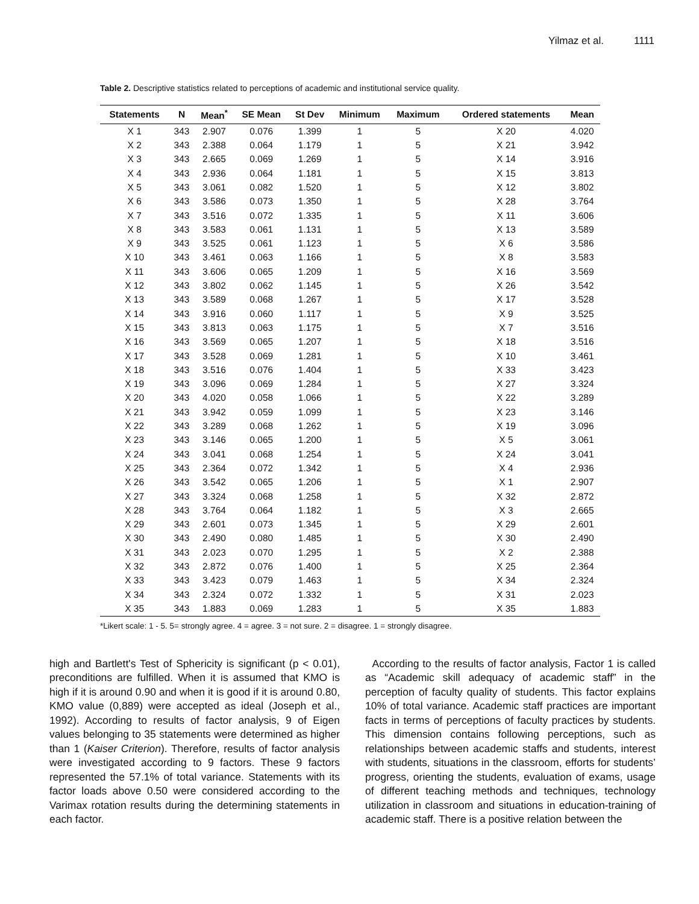Yilmaz et al. 1111
Table 2. Descriptive statistics related to perceptions of academic and institutional service quality.
| Statements | N | Mean<sup>*</sup> | SE Mean | St Dev | Minimum | Maximum | Ordered statements | Mean |
| --- | --- | --- | --- | --- | --- | --- | --- | --- |
| X 1 | 343 | 2.907 | 0.076 | 1.399 | 1 | 5 | X 20 | 4.020 |
| X 2 | 343 | 2.388 | 0.064 | 1.179 | 1 | 5 | X 21 | 3.942 |
| X 3 | 343 | 2.665 | 0.069 | 1.269 | 1 | 5 | X 14 | 3.916 |
| X 4 | 343 | 2.936 | 0.064 | 1.181 | 1 | 5 | X 15 | 3.813 |
| X 5 | 343 | 3.061 | 0.082 | 1.520 | 1 | 5 | X 12 | 3.802 |
| X 6 | 343 | 3.586 | 0.073 | 1.350 | 1 | 5 | X 28 | 3.764 |
| X 7 | 343 | 3.516 | 0.072 | 1.335 | 1 | 5 | X 11 | 3.606 |
| X 8 | 343 | 3.583 | 0.061 | 1.131 | 1 | 5 | X 13 | 3.589 |
| X 9 | 343 | 3.525 | 0.061 | 1.123 | 1 | 5 | X 6 | 3.586 |
| X 10 | 343 | 3.461 | 0.063 | 1.166 | 1 | 5 | X 8 | 3.583 |
| X 11 | 343 | 3.606 | 0.065 | 1.209 | 1 | 5 | X 16 | 3.569 |
| X 12 | 343 | 3.802 | 0.062 | 1.145 | 1 | 5 | X 26 | 3.542 |
| X 13 | 343 | 3.589 | 0.068 | 1.267 | 1 | 5 | X 17 | 3.528 |
| X 14 | 343 | 3.916 | 0.060 | 1.117 | 1 | 5 | X 9 | 3.525 |
| X 15 | 343 | 3.813 | 0.063 | 1.175 | 1 | 5 | X 7 | 3.516 |
| X 16 | 343 | 3.569 | 0.065 | 1.207 | 1 | 5 | X 18 | 3.516 |
| X 17 | 343 | 3.528 | 0.069 | 1.281 | 1 | 5 | X 10 | 3.461 |
| X 18 | 343 | 3.516 | 0.076 | 1.404 | 1 | 5 | X 33 | 3.423 |
| X 19 | 343 | 3.096 | 0.069 | 1.284 | 1 | 5 | X 27 | 3.324 |
| X 20 | 343 | 4.020 | 0.058 | 1.066 | 1 | 5 | X 22 | 3.289 |
| X 21 | 343 | 3.942 | 0.059 | 1.099 | 1 | 5 | X 23 | 3.146 |
| X 22 | 343 | 3.289 | 0.068 | 1.262 | 1 | 5 | X 19 | 3.096 |
| X 23 | 343 | 3.146 | 0.065 | 1.200 | 1 | 5 | X 5 | 3.061 |
| X 24 | 343 | 3.041 | 0.068 | 1.254 | 1 | 5 | X 24 | 3.041 |
| X 25 | 343 | 2.364 | 0.072 | 1.342 | 1 | 5 | X 4 | 2.936 |
| X 26 | 343 | 3.542 | 0.065 | 1.206 | 1 | 5 | X 1 | 2.907 |
| X 27 | 343 | 3.324 | 0.068 | 1.258 | 1 | 5 | X 32 | 2.872 |
| X 28 | 343 | 3.764 | 0.064 | 1.182 | 1 | 5 | X 3 | 2.665 |
| X 29 | 343 | 2.601 | 0.073 | 1.345 | 1 | 5 | X 29 | 2.601 |
| X 30 | 343 | 2.490 | 0.080 | 1.485 | 1 | 5 | X 30 | 2.490 |
| X 31 | 343 | 2.023 | 0.070 | 1.295 | 1 | 5 | X 2 | 2.388 |
| X 32 | 343 | 2.872 | 0.076 | 1.400 | 1 | 5 | X 25 | 2.364 |
| X 33 | 343 | 3.423 | 0.079 | 1.463 | 1 | 5 | X 34 | 2.324 |
| X 34 | 343 | 2.324 | 0.072 | 1.332 | 1 | 5 | X 31 | 2.023 |
| X 35 | 343 | 1.883 | 0.069 | 1.283 | 1 | 5 | X 35 | 1.883 |
*Likert scale: 1 - 5. 5= strongly agree. 4 = agree. 3 = not sure. 2 = disagree. 1 = strongly disagree.
high and Bartlett's Test of Sphericity is significant (p < 0.01), preconditions are fulfilled. When it is assumed that KMO is high if it is around 0.90 and when it is good if it is around 0.80, KMO value (0,889) were accepted as ideal (Joseph et al., 1992). According to results of factor analysis, 9 of Eigen values belonging to 35 statements were determined as higher than 1 (Kaiser Criterion). Therefore, results of factor analysis were investigated according to 9 factors. These 9 factors represented the 57.1% of total variance. Statements with its factor loads above 0.50 were considered according to the Varimax rotation results during the determining statements in each factor.
According to the results of factor analysis, Factor 1 is called as “Academic skill adequacy of academic staff” in the perception of faculty quality of students. This factor explains 10% of total variance. Academic staff practices are important facts in terms of perceptions of faculty practices by students. This dimension contains following perceptions, such as relationships between academic staffs and students, interest with students, situations in the classroom, efforts for students’ progress, orienting the students, evaluation of exams, usage of different teaching methods and techniques, technology utilization in classroom and situations in education-training of academic staff. There is a positive relation between the